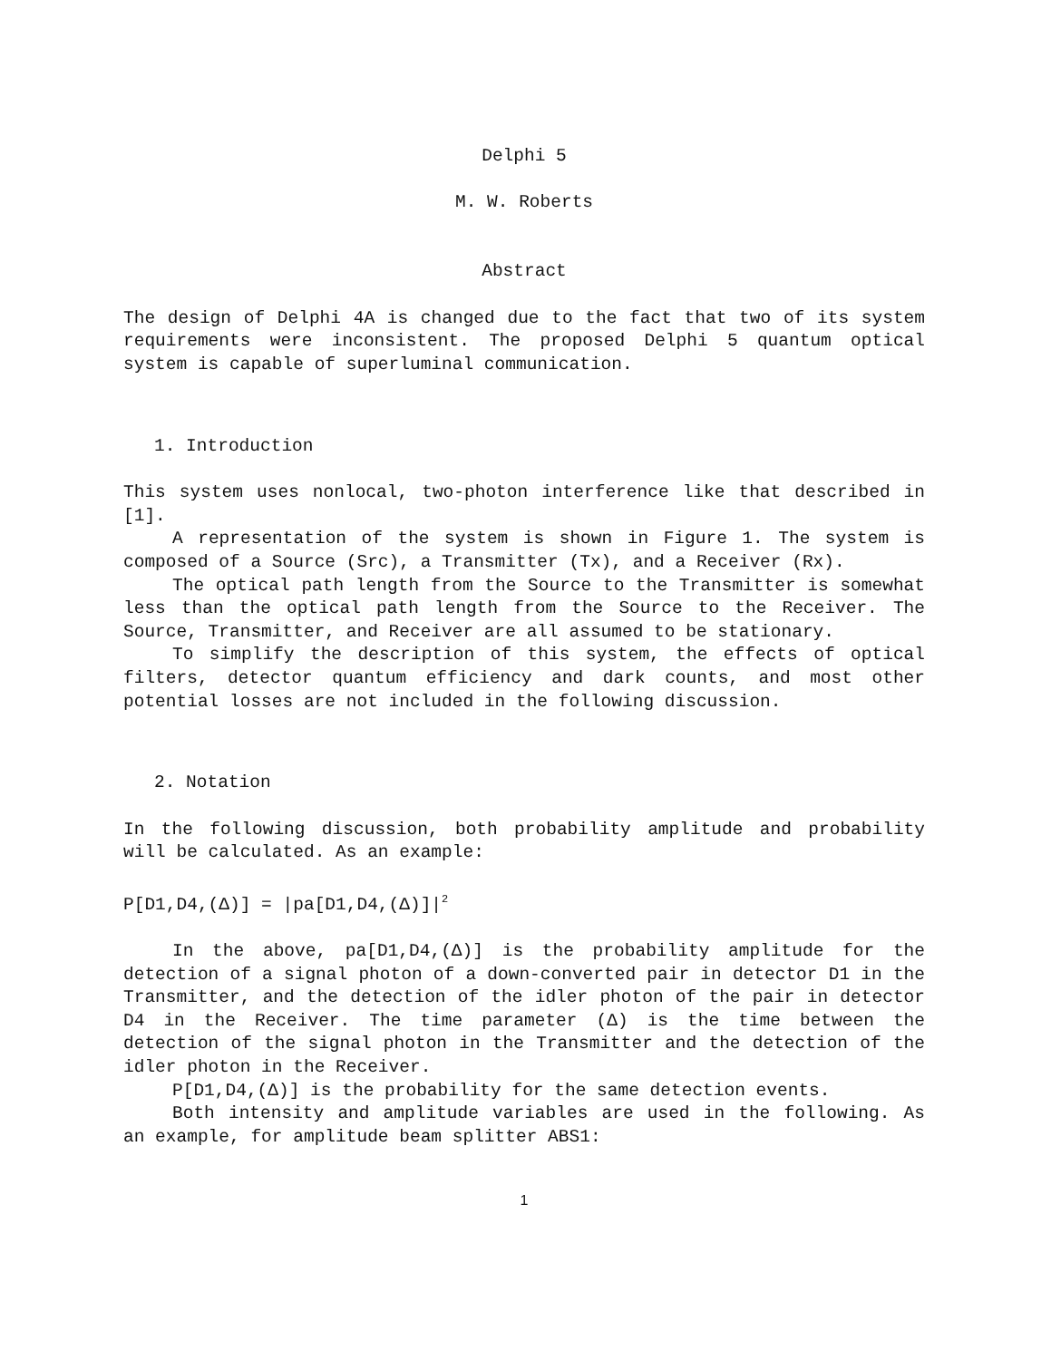Delphi 5
M. W. Roberts
Abstract
The design of Delphi 4A is changed due to the fact that two of its system requirements were inconsistent. The proposed Delphi 5 quantum optical system is capable of superluminal communication.
1. Introduction
This system uses nonlocal, two-photon interference like that described in [1].
A representation of the system is shown in Figure 1. The system is composed of a Source (Src), a Transmitter (Tx), and a Receiver (Rx).
The optical path length from the Source to the Transmitter is somewhat less than the optical path length from the Source to the Receiver. The Source, Transmitter, and Receiver are all assumed to be stationary.
To simplify the description of this system, the effects of optical filters, detector quantum efficiency and dark counts, and most other potential losses are not included in the following discussion.
2. Notation
In the following discussion, both probability amplitude and probability will be calculated. As an example:
P[D1,D4,(Δ)] = |pa[D1,D4,(Δ)]|<sup>2</sup>
In the above, pa[D1,D4,(Δ)] is the probability amplitude for the detection of a signal photon of a down-converted pair in detector D1 in the Transmitter, and the detection of the idler photon of the pair in detector D4 in the Receiver. The time parameter (Δ) is the time between the detection of the signal photon in the Transmitter and the detection of the idler photon in the Receiver.
P[D1,D4,(Δ)] is the probability for the same detection events.
Both intensity and amplitude variables are used in the following. As an example, for amplitude beam splitter ABS1:
1